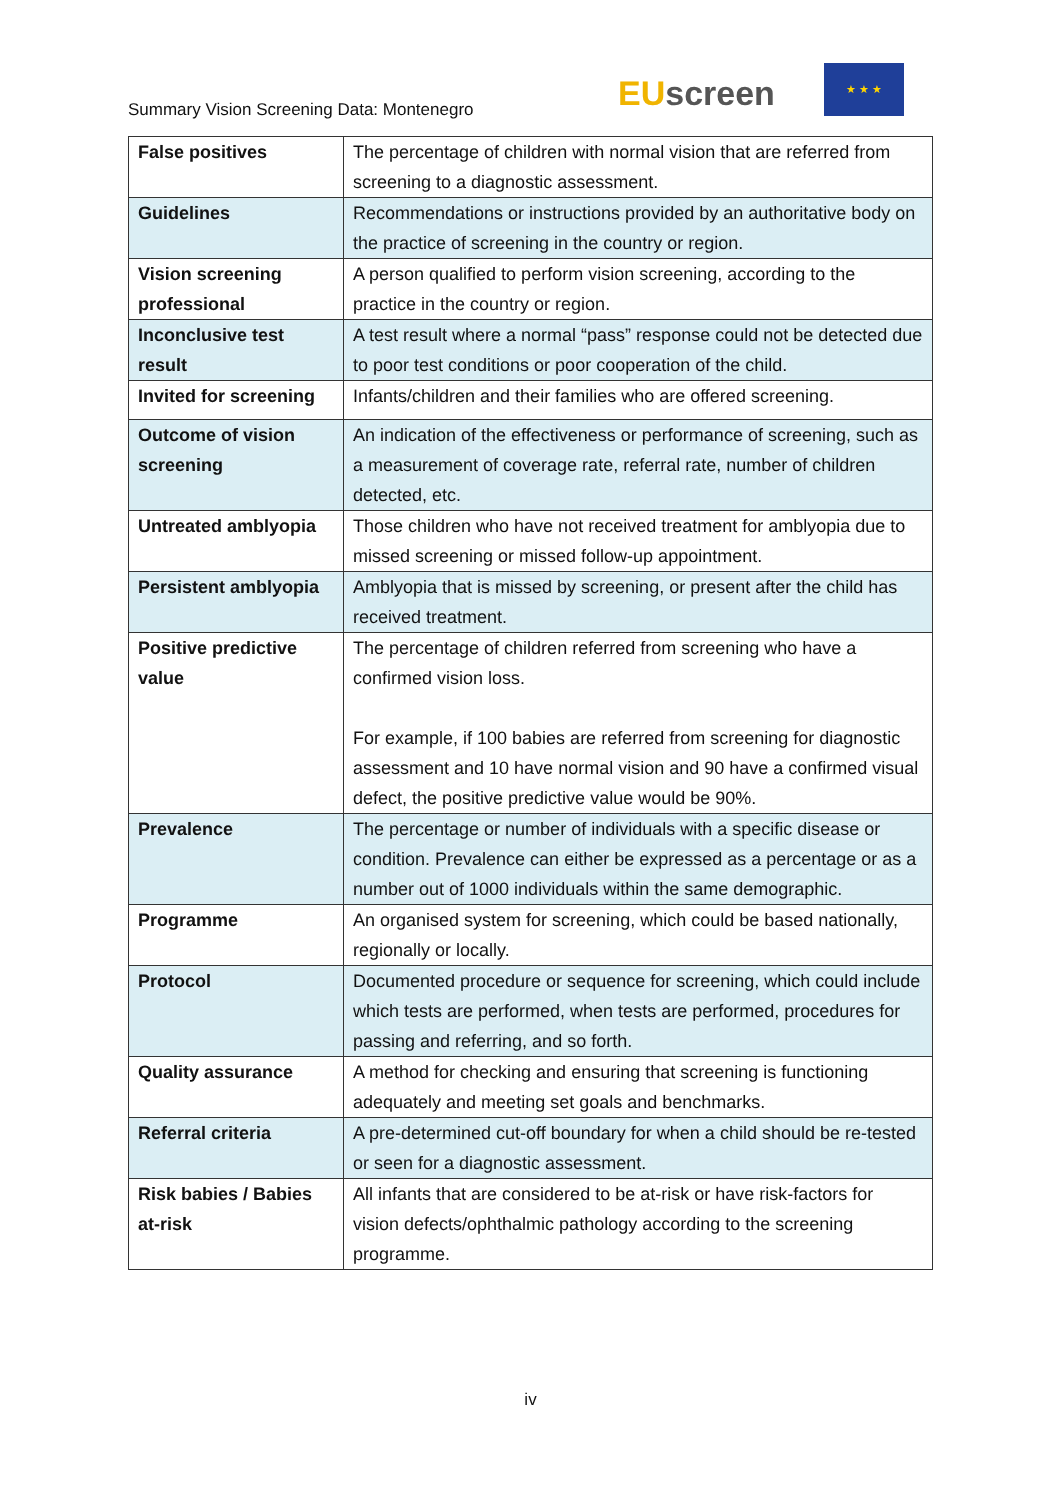Summary Vision Screening Data: Montenegro
EU screen
★ ★ ★
| False positives | The percentage of children with normal vision that are referred from screening to a diagnostic assessment. |
| Guidelines | Recommendations or instructions provided by an authoritative body on the practice of screening in the country or region. |
| Vision screening professional | A person qualified to perform vision screening, according to the practice in the country or region. |
| Inconclusive test result | A test result where a normal “pass” response could not be detected due to poor test conditions or poor cooperation of the child. |
| Invited for screening | Infants/children and their families who are offered screening. |
| Outcome of vision screening | An indication of the effectiveness or performance of screening, such as a measurement of coverage rate, referral rate, number of children detected, etc. |
| Untreated amblyopia | Those children who have not received treatment for amblyopia due to missed screening or missed follow-up appointment. |
| Persistent amblyopia | Amblyopia that is missed by screening, or present after the child has received treatment. |
| Positive predictive value | The percentage of children referred from screening who have a confirmed vision loss. For example, if 100 babies are referred from screening for diagnostic assessment and 10 have normal vision and 90 have a confirmed visual defect, the positive predictive value would be 90%. |
| Prevalence | The percentage or number of individuals with a specific disease or condition. Prevalence can either be expressed as a percentage or as a number out of 1000 individuals within the same demographic. |
| Programme | An organised system for screening, which could be based nationally, regionally or locally. |
| Protocol | Documented procedure or sequence for screening, which could include which tests are performed, when tests are performed, procedures for passing and referring, and so forth. |
| Quality assurance | A method for checking and ensuring that screening is functioning adequately and meeting set goals and benchmarks. |
| Referral criteria | A pre-determined cut-off boundary for when a child should be re-tested or seen for a diagnostic assessment. |
| Risk babies / Babies at-risk | All infants that are considered to be at-risk or have risk-factors for vision defects/ophthalmic pathology according to the screening programme. |
iv